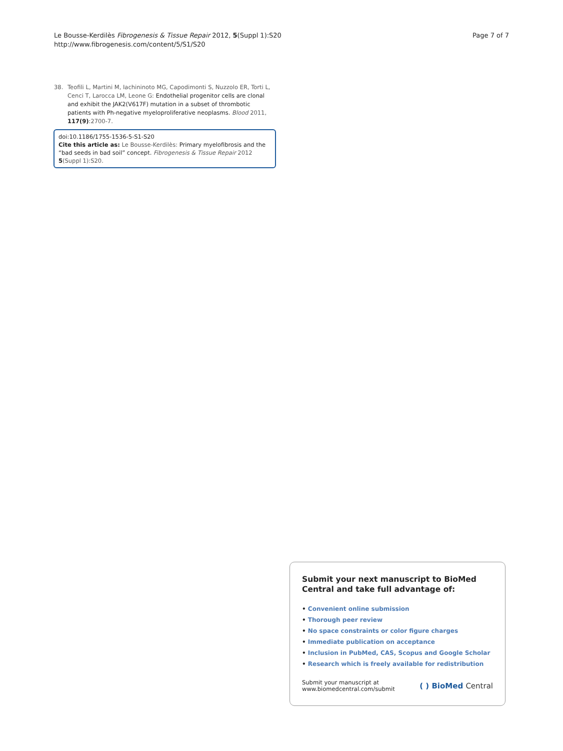Le Bousse-Kerdilès Fibrogenesis & Tissue Repair 2012, 5(Suppl 1):S20
http://www.fibrogenesis.com/content/5/S1/S20
Page 7 of 7
38. Teofili L, Martini M, Iachininoto MG, Capodimonti S, Nuzzolo ER, Torti L, Cenci T, Larocca LM, Leone G: Endothelial progenitor cells are clonal and exhibit the JAK2(V617F) mutation in a subset of thrombotic patients with Ph-negative myeloproliferative neoplasms. Blood 2011, 117(9):2700-7.
doi:10.1186/1755-1536-5-S1-S20
Cite this article as: Le Bousse-Kerdilès: Primary myelofibrosis and the “bad seeds in bad soil” concept. Fibrogenesis & Tissue Repair 2012 5(Suppl 1):S20.
Submit your next manuscript to BioMed Central and take full advantage of:
• Convenient online submission
• Thorough peer review
• No space constraints or color figure charges
• Immediate publication on acceptance
• Inclusion in PubMed, CAS, Scopus and Google Scholar
• Research which is freely available for redistribution
Submit your manuscript at
www.biomedcentral.com/submit
( ) BioMed Central